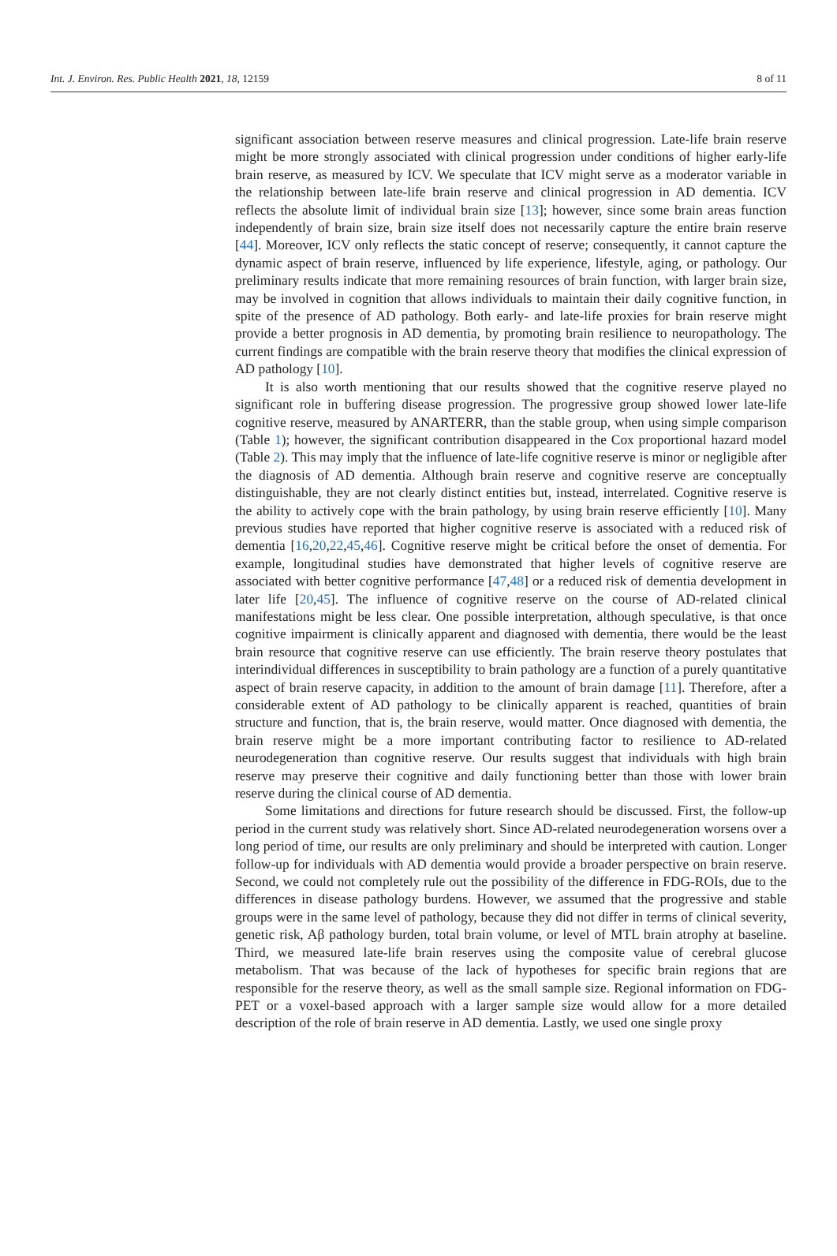Int. J. Environ. Res. Public Health 2021, 18, 12159 8 of 11
significant association between reserve measures and clinical progression. Late-life brain reserve might be more strongly associated with clinical progression under conditions of higher early-life brain reserve, as measured by ICV. We speculate that ICV might serve as a moderator variable in the relationship between late-life brain reserve and clinical progression in AD dementia. ICV reflects the absolute limit of individual brain size [13]; however, since some brain areas function independently of brain size, brain size itself does not necessarily capture the entire brain reserve [44]. Moreover, ICV only reflects the static concept of reserve; consequently, it cannot capture the dynamic aspect of brain reserve, influenced by life experience, lifestyle, aging, or pathology. Our preliminary results indicate that more remaining resources of brain function, with larger brain size, may be involved in cognition that allows individuals to maintain their daily cognitive function, in spite of the presence of AD pathology. Both early- and late-life proxies for brain reserve might provide a better prognosis in AD dementia, by promoting brain resilience to neuropathology. The current findings are compatible with the brain reserve theory that modifies the clinical expression of AD pathology [10].
It is also worth mentioning that our results showed that the cognitive reserve played no significant role in buffering disease progression. The progressive group showed lower late-life cognitive reserve, measured by ANARTERR, than the stable group, when using simple comparison (Table 1); however, the significant contribution disappeared in the Cox proportional hazard model (Table 2). This may imply that the influence of late-life cognitive reserve is minor or negligible after the diagnosis of AD dementia. Although brain reserve and cognitive reserve are conceptually distinguishable, they are not clearly distinct entities but, instead, interrelated. Cognitive reserve is the ability to actively cope with the brain pathology, by using brain reserve efficiently [10]. Many previous studies have reported that higher cognitive reserve is associated with a reduced risk of dementia [16,20,22,45,46]. Cognitive reserve might be critical before the onset of dementia. For example, longitudinal studies have demonstrated that higher levels of cognitive reserve are associated with better cognitive performance [47,48] or a reduced risk of dementia development in later life [20,45]. The influence of cognitive reserve on the course of AD-related clinical manifestations might be less clear. One possible interpretation, although speculative, is that once cognitive impairment is clinically apparent and diagnosed with dementia, there would be the least brain resource that cognitive reserve can use efficiently. The brain reserve theory postulates that interindividual differences in susceptibility to brain pathology are a function of a purely quantitative aspect of brain reserve capacity, in addition to the amount of brain damage [11]. Therefore, after a considerable extent of AD pathology to be clinically apparent is reached, quantities of brain structure and function, that is, the brain reserve, would matter. Once diagnosed with dementia, the brain reserve might be a more important contributing factor to resilience to AD-related neurodegeneration than cognitive reserve. Our results suggest that individuals with high brain reserve may preserve their cognitive and daily functioning better than those with lower brain reserve during the clinical course of AD dementia.
Some limitations and directions for future research should be discussed. First, the follow-up period in the current study was relatively short. Since AD-related neurodegeneration worsens over a long period of time, our results are only preliminary and should be interpreted with caution. Longer follow-up for individuals with AD dementia would provide a broader perspective on brain reserve. Second, we could not completely rule out the possibility of the difference in FDG-ROIs, due to the differences in disease pathology burdens. However, we assumed that the progressive and stable groups were in the same level of pathology, because they did not differ in terms of clinical severity, genetic risk, Aβ pathology burden, total brain volume, or level of MTL brain atrophy at baseline. Third, we measured late-life brain reserves using the composite value of cerebral glucose metabolism. That was because of the lack of hypotheses for specific brain regions that are responsible for the reserve theory, as well as the small sample size. Regional information on FDG-PET or a voxel-based approach with a larger sample size would allow for a more detailed description of the role of brain reserve in AD dementia. Lastly, we used one single proxy